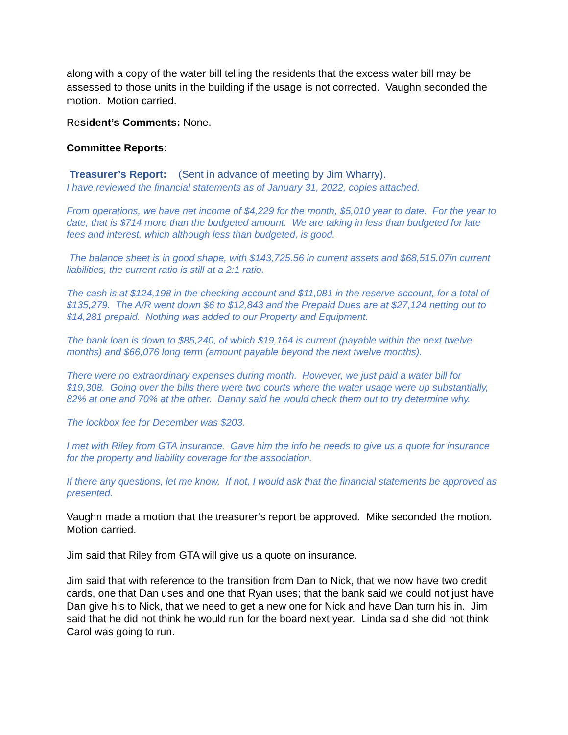along with a copy of the water bill telling the residents that the excess water bill may be assessed to those units in the building if the usage is not corrected. Vaughn seconded the motion. Motion carried.
Resident’s Comments: None.
Committee Reports:
Treasurer’s Report: (Sent in advance of meeting by Jim Wharry).
I have reviewed the financial statements as of January 31, 2022, copies attached.
From operations, we have net income of $4,229 for the month, $5,010 year to date. For the year to date, that is $714 more than the budgeted amount. We are taking in less than budgeted for late fees and interest, which although less than budgeted, is good.
The balance sheet is in good shape, with $143,725.56 in current assets and $68,515.07in current liabilities, the current ratio is still at a 2:1 ratio.
The cash is at $124,198 in the checking account and $11,081 in the reserve account, for a total of $135,279. The A/R went down $6 to $12,843 and the Prepaid Dues are at $27,124 netting out to $14,281 prepaid. Nothing was added to our Property and Equipment.
The bank loan is down to $85,240, of which $19,164 is current (payable within the next twelve months) and $66,076 long term (amount payable beyond the next twelve months).
There were no extraordinary expenses during month. However, we just paid a water bill for $19,308. Going over the bills there were two courts where the water usage were up substantially, 82% at one and 70% at the other. Danny said he would check them out to try determine why.
The lockbox fee for December was $203.
I met with Riley from GTA insurance. Gave him the info he needs to give us a quote for insurance for the property and liability coverage for the association.
If there any questions, let me know. If not, I would ask that the financial statements be approved as presented.
Vaughn made a motion that the treasurer’s report be approved. Mike seconded the motion. Motion carried.
Jim said that Riley from GTA will give us a quote on insurance.
Jim said that with reference to the transition from Dan to Nick, that we now have two credit cards, one that Dan uses and one that Ryan uses; that the bank said we could not just have Dan give his to Nick, that we need to get a new one for Nick and have Dan turn his in. Jim said that he did not think he would run for the board next year. Linda said she did not think Carol was going to run.